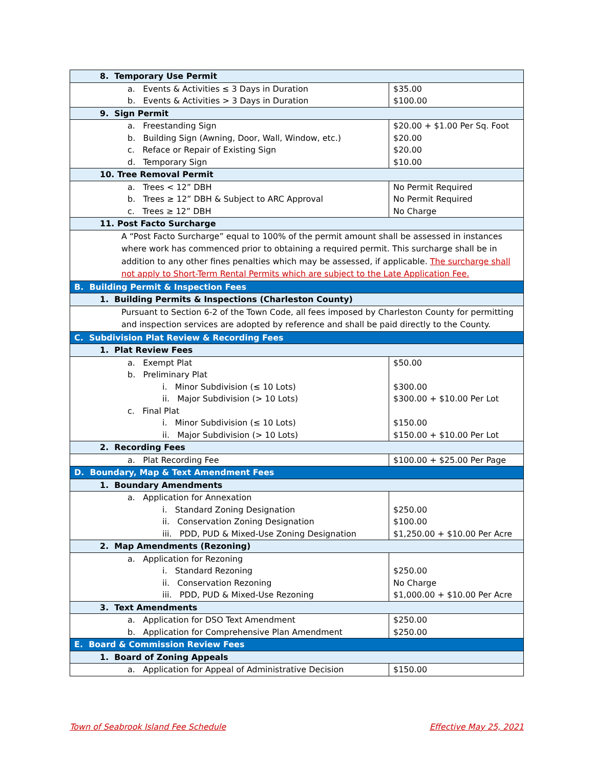| 8. Temporary Use Permit | |
| a. Events & Activities ≤ 3 Days in Duration | $35.00 |
| b. Events & Activities > 3 Days in Duration | $100.00 |
| 9. Sign Permit | |
| a. Freestanding Sign | $20.00 + $1.00 Per Sq. Foot |
| b. Building Sign (Awning, Door, Wall, Window, etc.) | $20.00 |
| c. Reface or Repair of Existing Sign | $20.00 |
| d. Temporary Sign | $10.00 |
| 10. Tree Removal Permit | |
| a. Trees < 12” DBH | No Permit Required |
| b. Trees ≥ 12” DBH & Subject to ARC Approval | No Permit Required |
| c. Trees ≥ 12” DBH | No Charge |
| 11. Post Facto Surcharge | |
| A “Post Facto Surcharge” equal to 100% of the permit amount shall be assessed in instances where work has commenced prior to obtaining a required permit. This surcharge shall be in addition to any other fines penalties which may be assessed, if applicable. The surcharge shall not apply to Short-Term Rental Permits which are subject to the Late Application Fee. | |
| B. Building Permit & Inspection Fees | |
| 1. Building Permits & Inspections (Charleston County) | |
| Pursuant to Section 6-2 of the Town Code, all fees imposed by Charleston County for permitting and inspection services are adopted by reference and shall be paid directly to the County. | |
| C. Subdivision Plat Review & Recording Fees | |
| 1. Plat Review Fees | |
| a. Exempt Plat | $50.00 |
| b. Preliminary Plat | |
| i. Minor Subdivision (≤ 10 Lots) | $300.00 |
| ii. Major Subdivision (> 10 Lots) | $300.00 + $10.00 Per Lot |
| c. Final Plat | |
| i. Minor Subdivision (≤ 10 Lots) | $150.00 |
| ii. Major Subdivision (> 10 Lots) | $150.00 + $10.00 Per Lot |
| 2. Recording Fees | |
| a. Plat Recording Fee | $100.00 + $25.00 Per Page |
| D. Boundary, Map & Text Amendment Fees | |
| 1. Boundary Amendments | |
| a. Application for Annexation | |
| i. Standard Zoning Designation | $250.00 |
| ii. Conservation Zoning Designation | $100.00 |
| iii. PDD, PUD & Mixed-Use Zoning Designation | $1,250.00 + $10.00 Per Acre |
| 2. Map Amendments (Rezoning) | |
| a. Application for Rezoning | |
| i. Standard Rezoning | $250.00 |
| ii. Conservation Rezoning | No Charge |
| iii. PDD, PUD & Mixed-Use Rezoning | $1,000.00 + $10.00 Per Acre |
| 3. Text Amendments | |
| a. Application for DSO Text Amendment | $250.00 |
| b. Application for Comprehensive Plan Amendment | $250.00 |
| E. Board & Commission Review Fees | |
| 1. Board of Zoning Appeals | |
| a. Application for Appeal of Administrative Decision | $150.00 |
Town of Seabrook Island Fee Schedule
Effective May 25, 2021